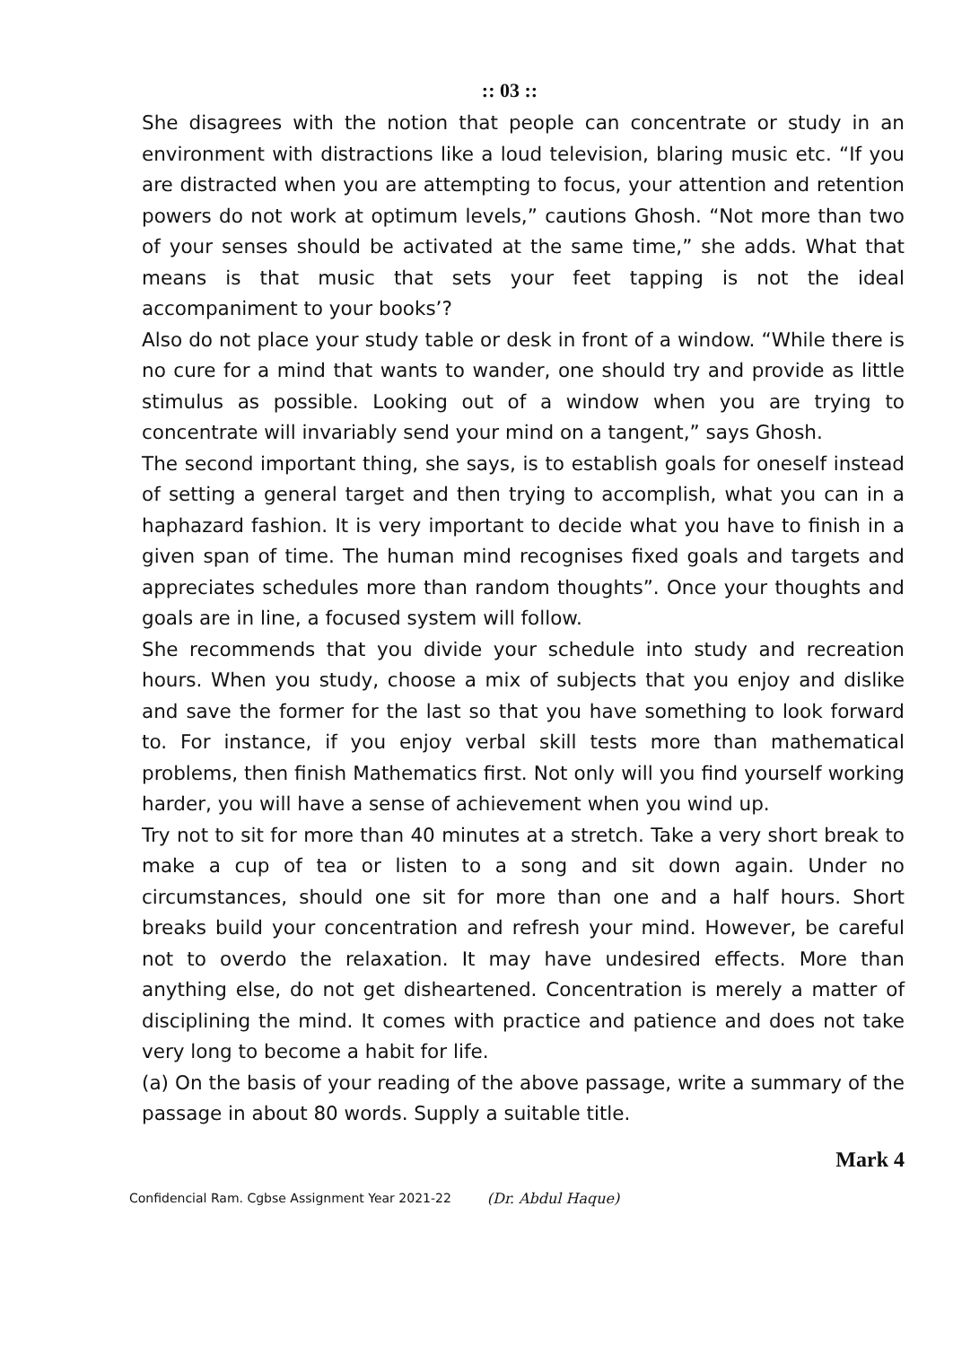:: 03 ::
She disagrees with the notion that people can concentrate or study in an environment with distractions like a loud television, blaring music etc. “If you are distracted when you are attempting to focus, your attention and retention powers do not work at optimum levels,” cautions Ghosh. “Not more than two of your senses should be activated at the same time,” she adds. What that means is that music that sets your feet tapping is not the ideal accompaniment to your books’?
Also do not place your study table or desk in front of a window. “While there is no cure for a mind that wants to wander, one should try and provide as little stimulus as possible. Looking out of a window when you are trying to concentrate will invariably send your mind on a tangent,” says Ghosh.
The second important thing, she says, is to establish goals for oneself instead of setting a general target and then trying to accomplish, what you can in a haphazard fashion. It is very important to decide what you have to finish in a given span of time. The human mind recognises fixed goals and targets and appreciates schedules more than random thoughts”. Once your thoughts and goals are in line, a focused system will follow.
She recommends that you divide your schedule into study and recreation hours. When you study, choose a mix of subjects that you enjoy and dislike and save the former for the last so that you have something to look forward to. For instance, if you enjoy verbal skill tests more than mathematical problems, then finish Mathematics first. Not only will you find yourself working harder, you will have a sense of achievement when you wind up.
Try not to sit for more than 40 minutes at a stretch. Take a very short break to make a cup of tea or listen to a song and sit down again. Under no circumstances, should one sit for more than one and a half hours. Short breaks build your concentration and refresh your mind. However, be careful not to overdo the relaxation. It may have undesired effects. More than anything else, do not get disheartened. Concentration is merely a matter of disciplining the mind. It comes with practice and patience and does not take very long to become a habit for life.
(a) On the basis of your reading of the above passage, write a summary of the passage in about 80 words. Supply a suitable title.
Mark 4
Confidencial Ram. Cgbse Assignment Year 2021-22 (Dr. Abdul Haque)